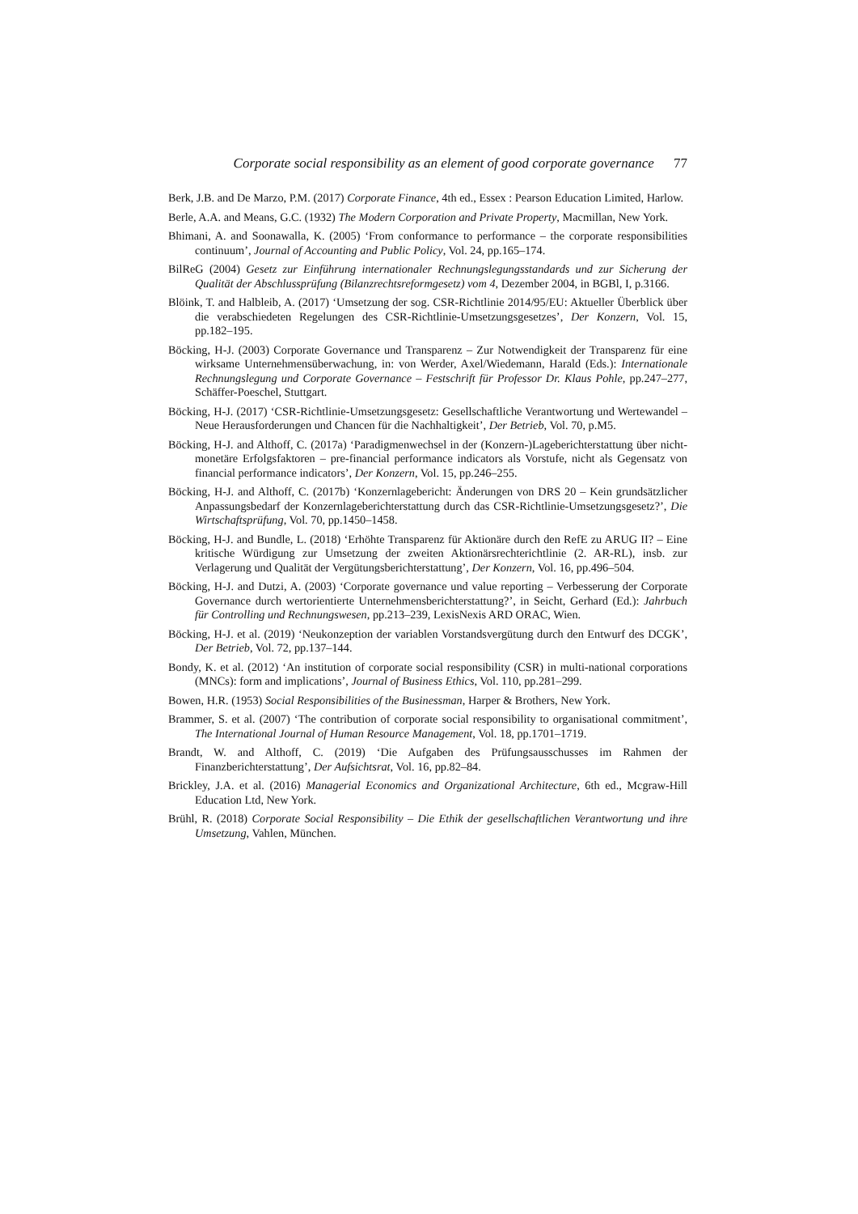Corporate social responsibility as an element of good corporate governance 77
Berk, J.B. and De Marzo, P.M. (2017) Corporate Finance, 4th ed., Essex : Pearson Education Limited, Harlow.
Berle, A.A. and Means, G.C. (1932) The Modern Corporation and Private Property, Macmillan, New York.
Bhimani, A. and Soonawalla, K. (2005) ‘From conformance to performance – the corporate responsibilities continuum’, Journal of Accounting and Public Policy, Vol. 24, pp.165–174.
BilReG (2004) Gesetz zur Einführung internationaler Rechnungslegungsstandards und zur Sicherung der Qualität der Abschlussprüfung (Bilanzrechtsreformgesetz) vom 4, Dezember 2004, in BGBl, I, p.3166.
Blöink, T. and Halbleib, A. (2017) ‘Umsetzung der sog. CSR-Richtlinie 2014/95/EU: Aktueller Überblick über die verabschiedeten Regelungen des CSR-Richtlinie-Umsetzungsgesetzes’, Der Konzern, Vol. 15, pp.182–195.
Böcking, H-J. (2003) Corporate Governance und Transparenz – Zur Notwendigkeit der Transparenz für eine wirksame Unternehmensüberwachung, in: von Werder, Axel/Wiedemann, Harald (Eds.): Internationale Rechnungslegung und Corporate Governance – Festschrift für Professor Dr. Klaus Pohle, pp.247–277, Schäffer-Poeschel, Stuttgart.
Böcking, H-J. (2017) ‘CSR-Richtlinie-Umsetzungsgesetz: Gesellschaftliche Verantwortung und Wertewandel – Neue Herausforderungen und Chancen für die Nachhaltigkeit’, Der Betrieb, Vol. 70, p.M5.
Böcking, H-J. and Althoff, C. (2017a) ‘Paradigmenwechsel in der (Konzern-)Lageberichterstattung über nicht-monetäre Erfolgsfaktoren – pre-financial performance indicators als Vorstufe, nicht als Gegensatz von financial performance indicators’, Der Konzern, Vol. 15, pp.246–255.
Böcking, H-J. and Althoff, C. (2017b) ‘Konzernlagebericht: Änderungen von DRS 20 – Kein grundsätzlicher Anpassungsbedarf der Konzernlageberichterstattung durch das CSR-Richtlinie-Umsetzungsgesetz?’, Die Wirtschaftsprüfung, Vol. 70, pp.1450–1458.
Böcking, H-J. and Bundle, L. (2018) ‘Erhöhte Transparenz für Aktionäre durch den RefE zu ARUG II? – Eine kritische Würdigung zur Umsetzung der zweiten Aktionärsrechterichtlinie (2. AR-RL), insb. zur Verlagerung und Qualität der Vergütungsberichterstattung’, Der Konzern, Vol. 16, pp.496–504.
Böcking, H-J. and Dutzi, A. (2003) ‘Corporate governance und value reporting – Verbesserung der Corporate Governance durch wertorientierte Unternehmensberichterstattung?’, in Seicht, Gerhard (Ed.): Jahrbuch für Controlling und Rechnungswesen, pp.213–239, LexisNexis ARD ORAC, Wien.
Böcking, H-J. et al. (2019) ‘Neukonzeption der variablen Vorstandsvergütung durch den Entwurf des DCGK’, Der Betrieb, Vol. 72, pp.137–144.
Bondy, K. et al. (2012) ‘An institution of corporate social responsibility (CSR) in multi-national corporations (MNCs): form and implications’, Journal of Business Ethics, Vol. 110, pp.281–299.
Bowen, H.R. (1953) Social Responsibilities of the Businessman, Harper & Brothers, New York.
Brammer, S. et al. (2007) ‘The contribution of corporate social responsibility to organisational commitment’, The International Journal of Human Resource Management, Vol. 18, pp.1701–1719.
Brandt, W. and Althoff, C. (2019) ‘Die Aufgaben des Prüfungsausschusses im Rahmen der Finanzberichterstattung’, Der Aufsichtsrat, Vol. 16, pp.82–84.
Brickley, J.A. et al. (2016) Managerial Economics and Organizational Architecture, 6th ed., Mcgraw-Hill Education Ltd, New York.
Brühl, R. (2018) Corporate Social Responsibility – Die Ethik der gesellschaftlichen Verantwortung und ihre Umsetzung, Vahlen, München.